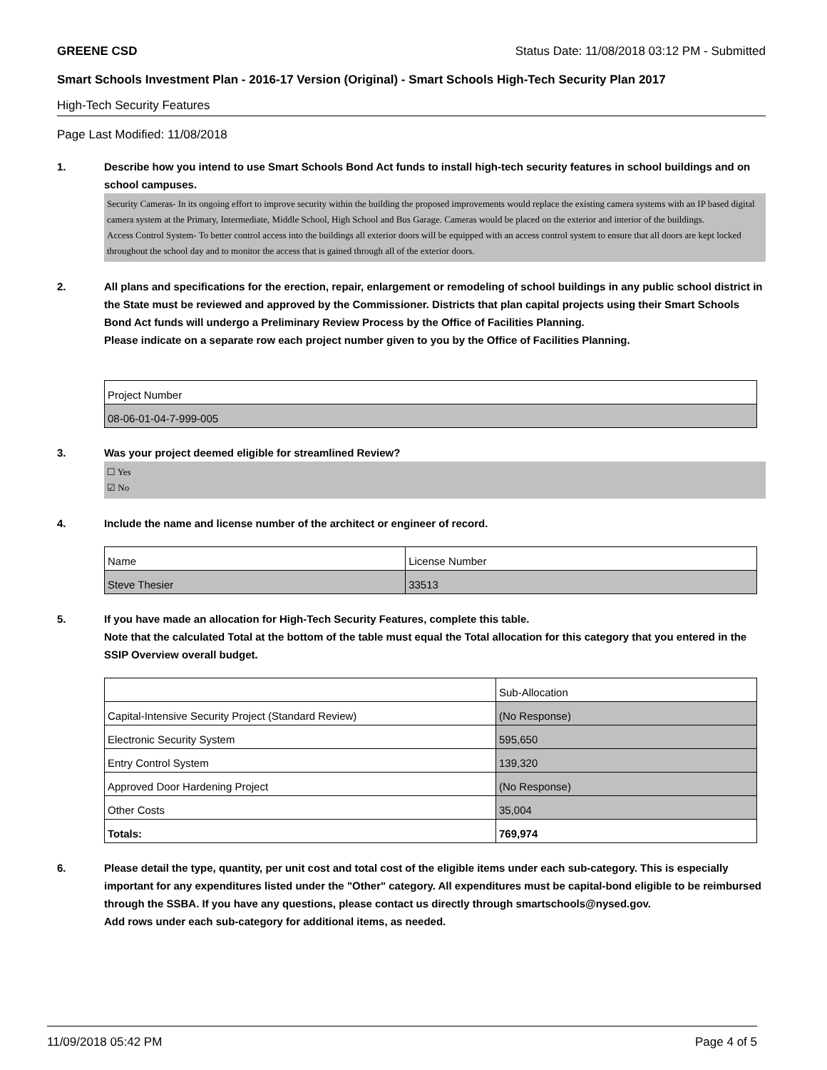GREENE CSD Status Date: 11/08/2018 03:12 PM - Submitted
Smart Schools Investment Plan - 2016-17 Version (Original) - Smart Schools High-Tech Security Plan 2017
High-Tech Security Features
Page Last Modified: 11/08/2018
1. Describe how you intend to use Smart Schools Bond Act funds to install high-tech security features in school buildings and on school campuses.
Security Cameras- In its ongoing effort to improve security within the building the proposed improvements would replace the existing camera systems with an IP based digital camera system at the Primary, Intermediate, Middle School, High School and Bus Garage. Cameras would be placed on the exterior and interior of the buildings.
Access Control System- To better control access into the buildings all exterior doors will be equipped with an access control system to ensure that all doors are kept locked throughout the school day and to monitor the access that is gained through all of the exterior doors.
2. All plans and specifications for the erection, repair, enlargement or remodeling of school buildings in any public school district in the State must be reviewed and approved by the Commissioner. Districts that plan capital projects using their Smart Schools Bond Act funds will undergo a Preliminary Review Process by the Office of Facilities Planning.
Please indicate on a separate row each project number given to you by the Office of Facilities Planning.
| Project Number |
| 08-06-01-04-7-999-005 |
3. Was your project deemed eligible for streamlined Review?
☐ Yes
☑ No
4. Include the name and license number of the architect or engineer of record.
| Name | License Number |
| Steve Thesier | 33513 |
5. If you have made an allocation for High-Tech Security Features, complete this table.
Note that the calculated Total at the bottom of the table must equal the Total allocation for this category that you entered in the SSIP Overview overall budget.
| | Sub-Allocation |
| Capital-Intensive Security Project (Standard Review) | (No Response) |
| Electronic Security System | 595,650 |
| Entry Control System | 139,320 |
| Approved Door Hardening Project | (No Response) |
| Other Costs | 35,004 |
| Totals: | 769,974 |
6. Please detail the type, quantity, per unit cost and total cost of the eligible items under each sub-category. This is especially important for any expenditures listed under the "Other" category. All expenditures must be capital-bond eligible to be reimbursed through the SSBA. If you have any questions, please contact us directly through smartschools@nysed.gov.
Add rows under each sub-category for additional items, as needed.
11/09/2018 05:42 PM Page 4 of 5